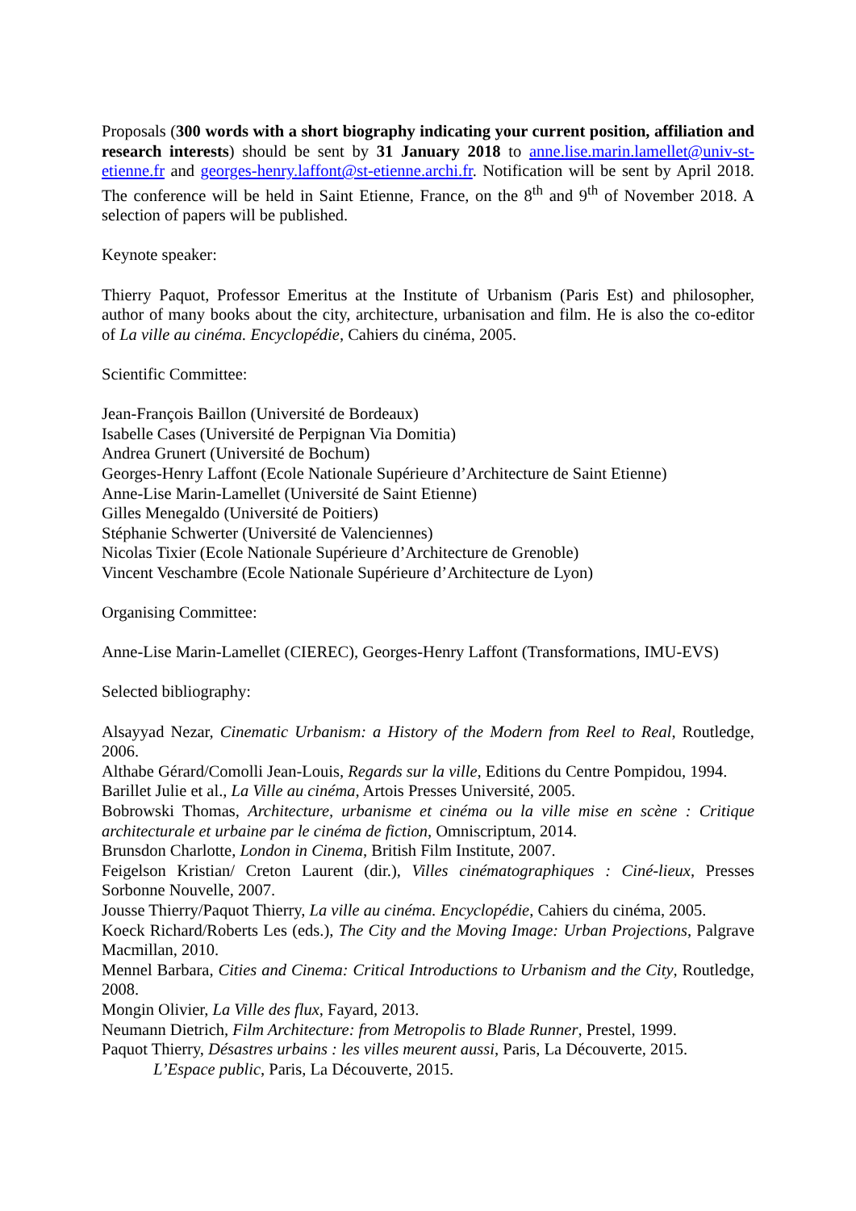Proposals (300 words with a short biography indicating your current position, affiliation and research interests) should be sent by 31 January 2018 to anne.lise.marin.lamellet@univ-st-etienne.fr and georges-henry.laffont@st-etienne.archi.fr. Notification will be sent by April 2018. The conference will be held in Saint Etienne, France, on the 8<sup>th</sup> and 9<sup>th</sup> of November 2018. A selection of papers will be published.
Keynote speaker:
Thierry Paquot, Professor Emeritus at the Institute of Urbanism (Paris Est) and philosopher, author of many books about the city, architecture, urbanisation and film. He is also the co-editor of La ville au cinéma. Encyclopédie, Cahiers du cinéma, 2005.
Scientific Committee:
Jean-François Baillon (Université de Bordeaux)
Isabelle Cases (Université de Perpignan Via Domitia)
Andrea Grunert (Université de Bochum)
Georges-Henry Laffont (Ecole Nationale Supérieure d’Architecture de Saint Etienne)
Anne-Lise Marin-Lamellet (Université de Saint Etienne)
Gilles Menegaldo (Université de Poitiers)
Stéphanie Schwerter (Université de Valenciennes)
Nicolas Tixier (Ecole Nationale Supérieure d’Architecture de Grenoble)
Vincent Veschambre (Ecole Nationale Supérieure d’Architecture de Lyon)
Organising Committee:
Anne-Lise Marin-Lamellet (CIEREC), Georges-Henry Laffont (Transformations, IMU-EVS)
Selected bibliography:
Alsayyad Nezar, Cinematic Urbanism: a History of the Modern from Reel to Real, Routledge, 2006.
Althabe Gérard/Comolli Jean-Louis, Regards sur la ville, Editions du Centre Pompidou, 1994.
Barillet Julie et al., La Ville au cinéma, Artois Presses Université, 2005.
Bobrowski Thomas, Architecture, urbanisme et cinéma ou la ville mise en scène : Critique architecturale et urbaine par le cinéma de fiction, Omniscriptum, 2014.
Brunsdon Charlotte, London in Cinema, British Film Institute, 2007.
Feigelson Kristian/ Creton Laurent (dir.), Villes cinématographiques : Ciné-lieux, Presses Sorbonne Nouvelle, 2007.
Jousse Thierry/Paquot Thierry, La ville au cinéma. Encyclopédie, Cahiers du cinéma, 2005.
Koeck Richard/Roberts Les (eds.), The City and the Moving Image: Urban Projections, Palgrave Macmillan, 2010.
Mennel Barbara, Cities and Cinema: Critical Introductions to Urbanism and the City, Routledge, 2008.
Mongin Olivier, La Ville des flux, Fayard, 2013.
Neumann Dietrich, Film Architecture: from Metropolis to Blade Runner, Prestel, 1999.
Paquot Thierry, Désastres urbains : les villes meurent aussi, Paris, La Découverte, 2015.
L’Espace public, Paris, La Découverte, 2015.